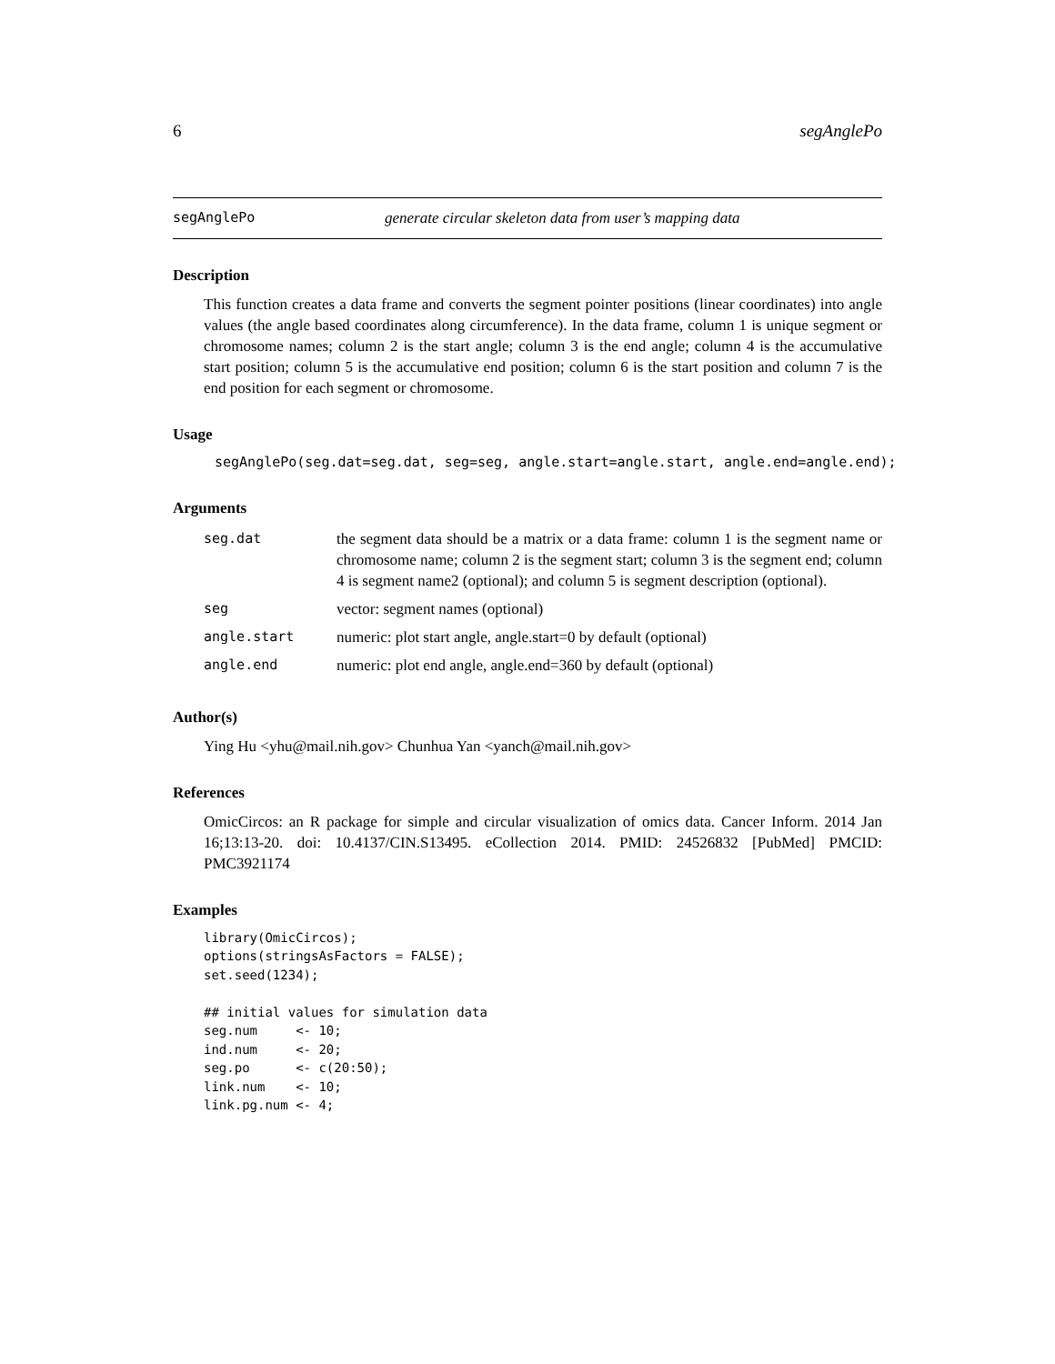6 segAnglePo
segAnglePo generate circular skeleton data from user’s mapping data
Description
This function creates a data frame and converts the segment pointer positions (linear coordinates) into angle values (the angle based coordinates along circumference). In the data frame, column 1 is unique segment or chromosome names; column 2 is the start angle; column 3 is the end angle; column 4 is the accumulative start position; column 5 is the accumulative end position; column 6 is the start position and column 7 is the end position for each segment or chromosome.
Usage
segAnglePo(seg.dat=seg.dat, seg=seg, angle.start=angle.start, angle.end=angle.end);
Arguments
| seg.dat | the segment data should be a matrix or a data frame: column 1 is the segment name or chromosome name; column 2 is the segment start; column 3 is the segment end; column 4 is segment name2 (optional); and column 5 is segment description (optional). |
| seg | vector: segment names (optional) |
| angle.start | numeric: plot start angle, angle.start=0 by default (optional) |
| angle.end | numeric: plot end angle, angle.end=360 by default (optional) |
Author(s)
Ying Hu <yhu@mail.nih.gov> Chunhua Yan <yanch@mail.nih.gov>
References
OmicCircos: an R package for simple and circular visualization of omics data. Cancer Inform. 2014 Jan 16;13:13-20. doi: 10.4137/CIN.S13495. eCollection 2014. PMID: 24526832 [PubMed] PMCID: PMC3921174
Examples
library(OmicCircos);
options(stringsAsFactors = FALSE);
set.seed(1234);

## initial values for simulation data
seg.num     <- 10;
ind.num     <- 20;
seg.po      <- c(20:50);
link.num    <- 10;
link.pg.num <- 4;